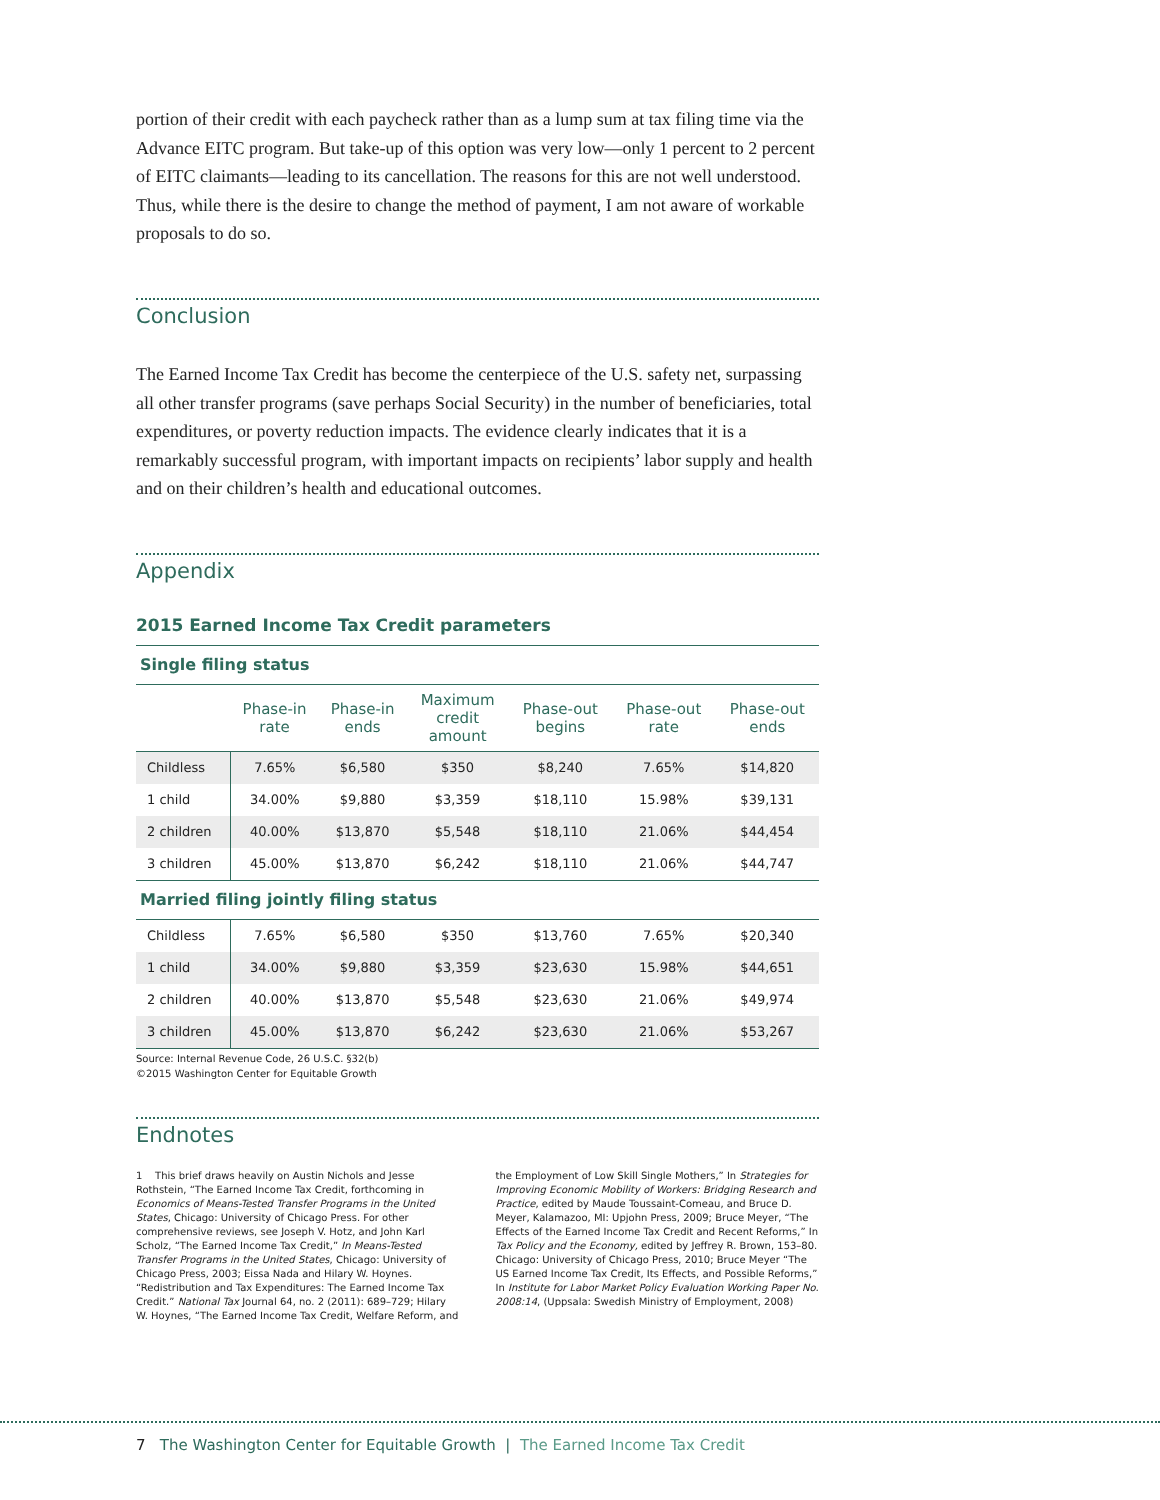portion of their credit with each paycheck rather than as a lump sum at tax filing time via the Advance EITC program. But take-up of this option was very low—only 1 percent to 2 percent of EITC claimants—leading to its cancellation. The reasons for this are not well understood. Thus, while there is the desire to change the method of payment, I am not aware of workable proposals to do so.
Conclusion
The Earned Income Tax Credit has become the centerpiece of the U.S. safety net, surpassing all other transfer programs (save perhaps Social Security) in the number of beneficiaries, total expenditures, or poverty reduction impacts. The evidence clearly indicates that it is a remarkably successful program, with important impacts on recipients’ labor supply and health and on their children’s health and educational outcomes.
Appendix
2015 Earned Income Tax Credit parameters
| Single filing status | | | | | | |
| | Phase-in rate | Phase-in ends | Maximum credit amount | Phase-out begins | Phase-out rate | Phase-out ends |
| Childless | 7.65% | $6,580 | $350 | $8,240 | 7.65% | $14,820 |
| 1 child | 34.00% | $9,880 | $3,359 | $18,110 | 15.98% | $39,131 |
| 2 children | 40.00% | $13,870 | $5,548 | $18,110 | 21.06% | $44,454 |
| 3 children | 45.00% | $13,870 | $6,242 | $18,110 | 21.06% | $44,747 |
| Married filing jointly filing status | | | | | | |
| Childless | 7.65% | $6,580 | $350 | $13,760 | 7.65% | $20,340 |
| 1 child | 34.00% | $9,880 | $3,359 | $23,630 | 15.98% | $44,651 |
| 2 children | 40.00% | $13,870 | $5,548 | $23,630 | 21.06% | $49,974 |
| 3 children | 45.00% | $13,870 | $6,242 | $23,630 | 21.06% | $53,267 |
Source: Internal Revenue Code, 26 U.S.C. §32(b)
©2015 Washington Center for Equitable Growth
Endnotes
1 This brief draws heavily on Austin Nichols and Jesse Rothstein, “The Earned Income Tax Credit, forthcoming in Economics of Means-Tested Transfer Programs in the United States, Chicago: University of Chicago Press. For other comprehensive reviews, see Joseph V. Hotz, and John Karl Scholz, “The Earned Income Tax Credit,” In Means-Tested Transfer Programs in the United States, Chicago: University of Chicago Press, 2003; Eissa Nada and Hilary W. Hoynes. “Redistribution and Tax Expenditures: The Earned Income Tax Credit.” National Tax Journal 64, no. 2 (2011): 689–729; Hilary W. Hoynes, “The Earned Income Tax Credit, Welfare Reform, and
the Employment of Low Skill Single Mothers,” In Strategies for Improving Economic Mobility of Workers: Bridging Research and Practice, edited by Maude Toussaint-Comeau, and Bruce D. Meyer, Kalamazoo, MI: Upjohn Press, 2009; Bruce Meyer, “The Effects of the Earned Income Tax Credit and Recent Reforms,” In Tax Policy and the Economy, edited by Jeffrey R. Brown, 153–80. Chicago: University of Chicago Press, 2010; Bruce Meyer “The US Earned Income Tax Credit, Its Effects, and Possible Reforms,” In Institute for Labor Market Policy Evaluation Working Paper No. 2008:14, (Uppsala: Swedish Ministry of Employment, 2008)
7 The Washington Center for Equitable Growth | The Earned Income Tax Credit